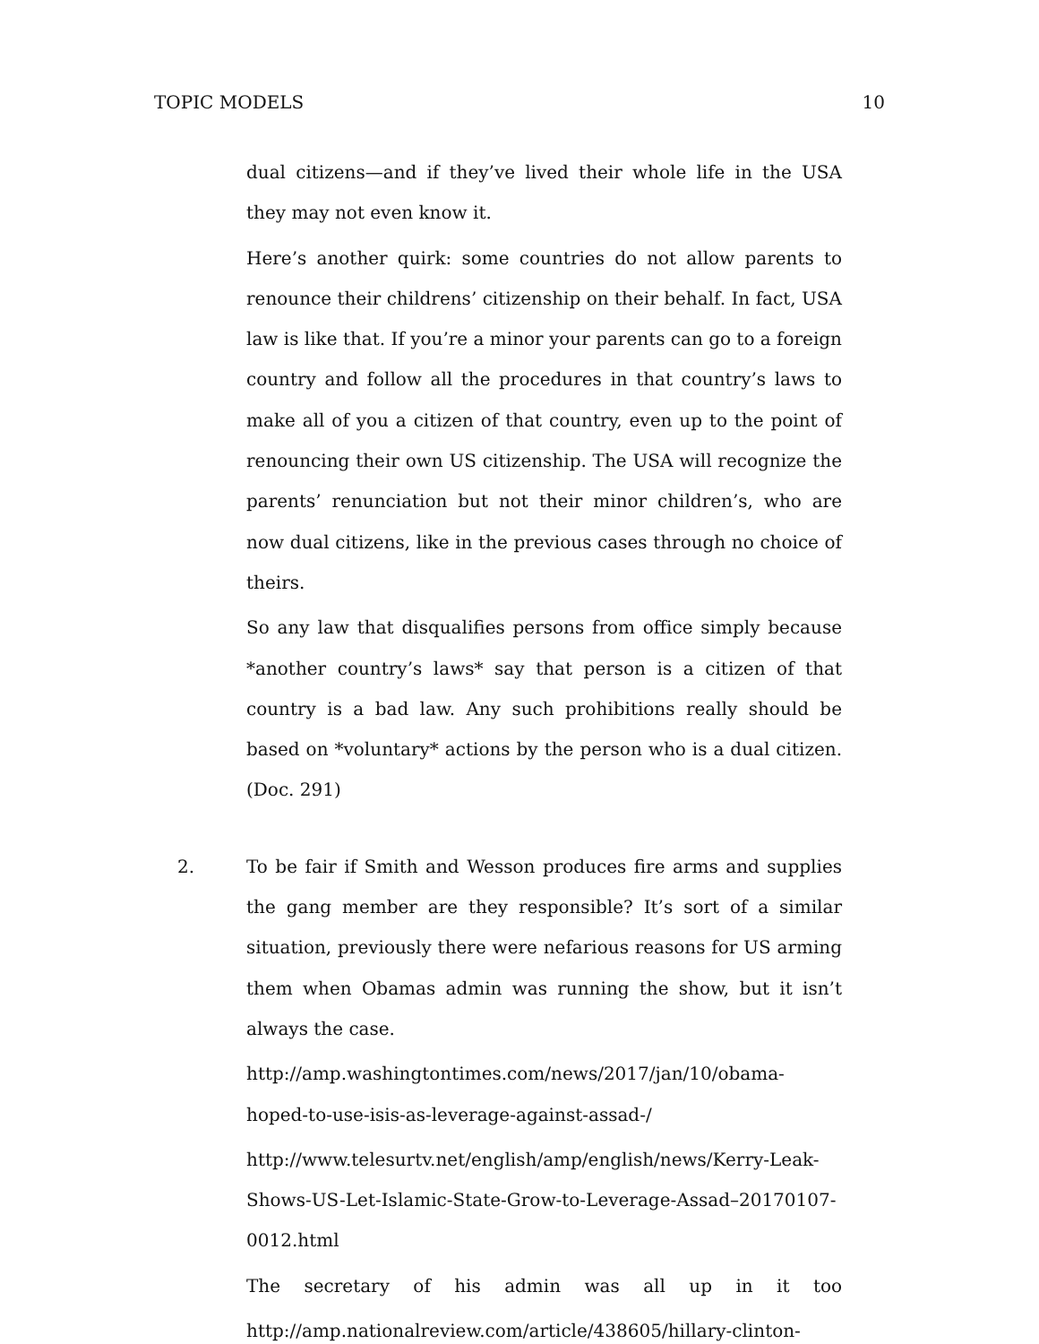TOPIC MODELS 10
dual citizens—and if they’ve lived their whole life in the USA they may not even know it.
Here’s another quirk: some countries do not allow parents to renounce their childrens’ citizenship on their behalf. In fact, USA law is like that. If you’re a minor your parents can go to a foreign country and follow all the procedures in that country’s laws to make all of you a citizen of that country, even up to the point of renouncing their own US citizenship. The USA will recognize the parents’ renunciation but not their minor children’s, who are now dual citizens, like in the previous cases through no choice of theirs.
So any law that disqualifies persons from office simply because *another country’s laws* say that person is a citizen of that country is a bad law. Any such prohibitions really should be based on *voluntary* actions by the person who is a dual citizen. (Doc. 291)
2.
To be fair if Smith and Wesson produces fire arms and supplies the gang member are they responsible? It’s sort of a similar situation, previously there were nefarious reasons for US arming them when Obamas admin was running the show, but it isn’t always the case.
http://amp.washingtontimes.com/news/2017/jan/10/obama-hoped-to-use-isis-as-leverage-against-assad-/
http://www.telesurtv.net/english/amp/english/news/Kerry-Leak-Shows-US-Let-Islamic-State-Grow-to-Leverage-Assad–20170107-0012.html
The secretary of his admin was all up in it too
http://amp.nationalreview.com/article/438605/hillary-clinton-